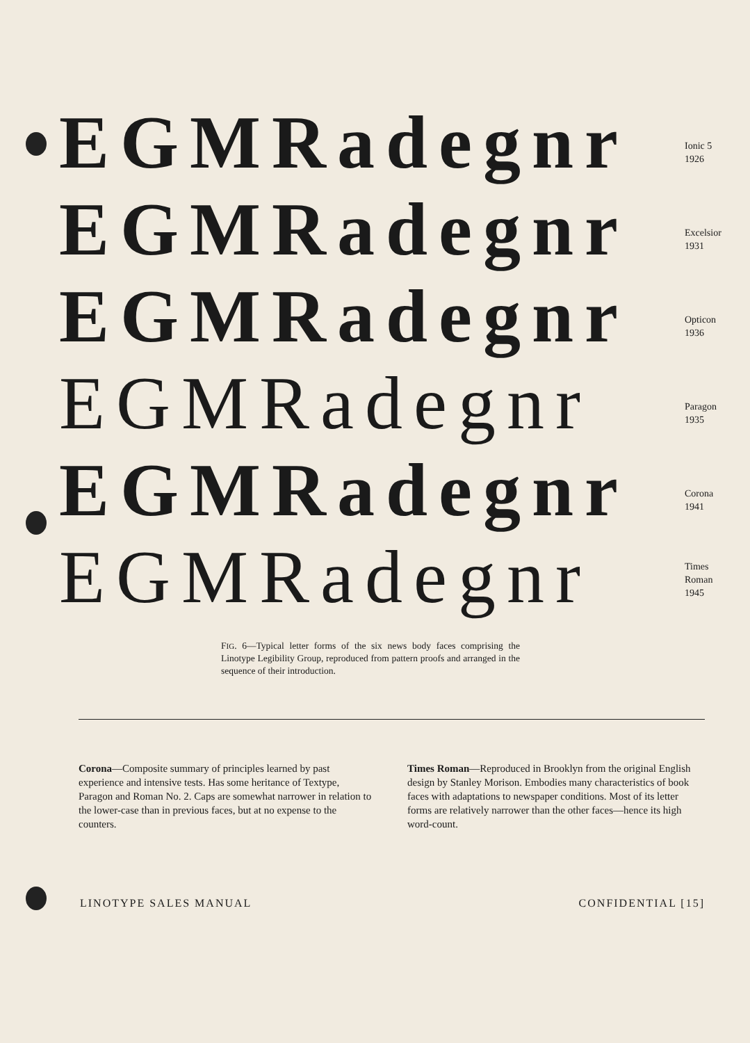EGMRadegnr
Ionic 5
1926
EGMRadegnr
Excelsior
1931
EGMRadegnr
Opticon
1936
EGMRadegnr
Paragon
1935
EGMRadegnr
Corona
1941
EGMRadegnr
Times
Roman
1945
FIG. 6—Typical letter forms of the six news body faces comprising the Linotype Legibility Group, reproduced from pattern proofs and arranged in the sequence of their introduction.
Corona—Composite summary of principles learned by past experience and intensive tests. Has some heritance of Textype, Paragon and Roman No. 2. Caps are somewhat narrower in relation to the lower-case than in previous faces, but at no expense to the counters.
Times Roman—Reproduced in Brooklyn from the original English design by Stanley Morison. Embodies many characteristics of book faces with adaptations to newspaper conditions. Most of its letter forms are relatively narrower than the other faces—hence its high word-count.
LINOTYPE SALES MANUAL CONFIDENTIAL [15]